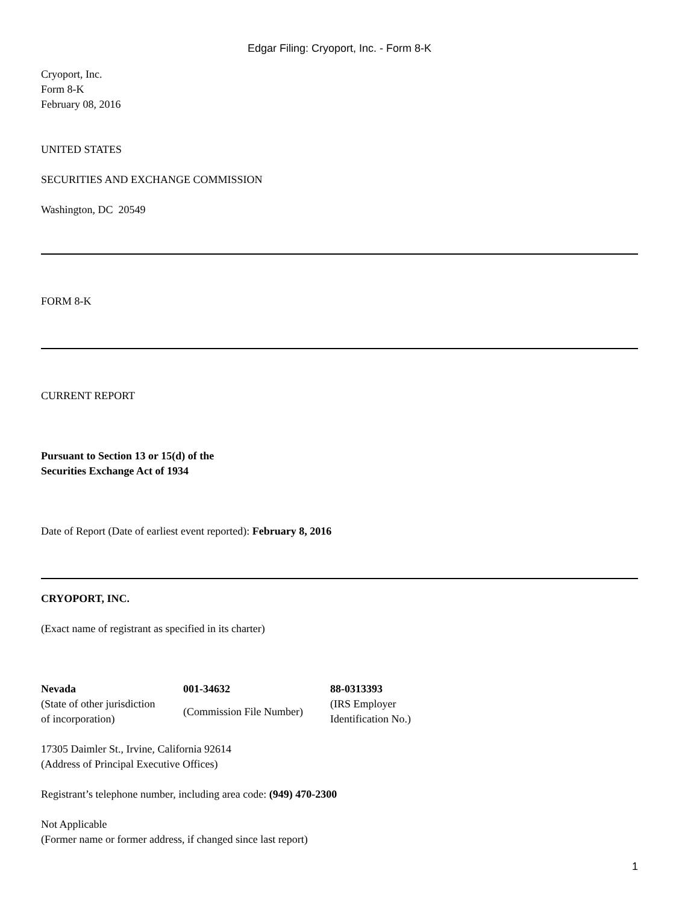Edgar Filing: Cryoport, Inc. - Form 8-K
Cryoport, Inc.
Form 8-K
February 08, 2016
UNITED STATES
SECURITIES AND EXCHANGE COMMISSION
Washington, DC 20549
FORM 8-K
CURRENT REPORT
Pursuant to Section 13 or 15(d) of the
Securities Exchange Act of 1934
Date of Report (Date of earliest event reported): February 8, 2016
CRYOPORT, INC.
(Exact name of registrant as specified in its charter)
| Nevada | 001-34632 | 88-0313393 |
| (State of other jurisdiction of incorporation) | (Commission File Number) | (IRS Employer Identification No.) |
17305 Daimler St., Irvine, California 92614
(Address of Principal Executive Offices)
Registrant’s telephone number, including area code: (949) 470-2300
Not Applicable
(Former name or former address, if changed since last report)
1